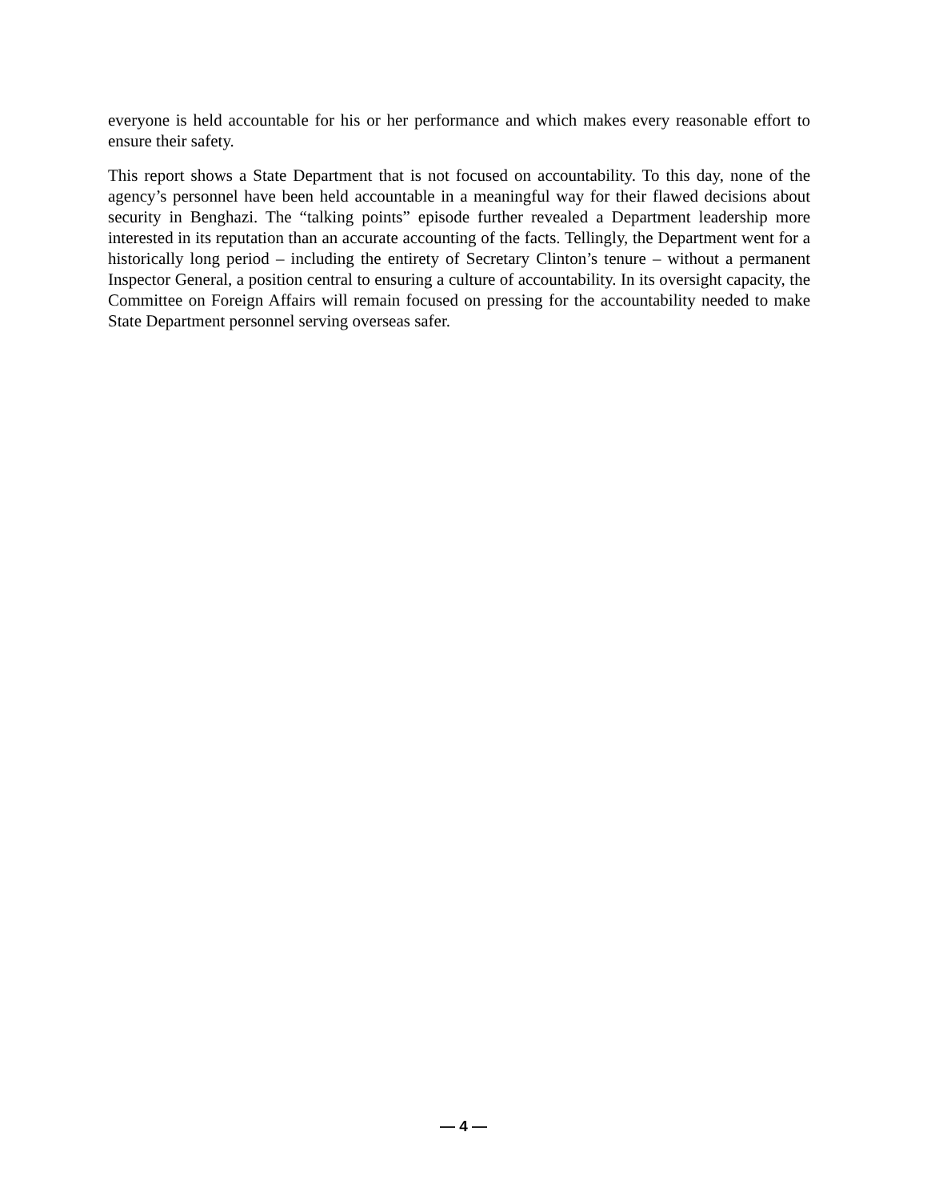everyone is held accountable for his or her performance and which makes every reasonable effort to ensure their safety.
This report shows a State Department that is not focused on accountability. To this day, none of the agency’s personnel have been held accountable in a meaningful way for their flawed decisions about security in Benghazi. The “talking points” episode further revealed a Department leadership more interested in its reputation than an accurate accounting of the facts. Tellingly, the Department went for a historically long period – including the entirety of Secretary Clinton’s tenure – without a permanent Inspector General, a position central to ensuring a culture of accountability. In its oversight capacity, the Committee on Foreign Affairs will remain focused on pressing for the accountability needed to make State Department personnel serving overseas safer.
— 4 —